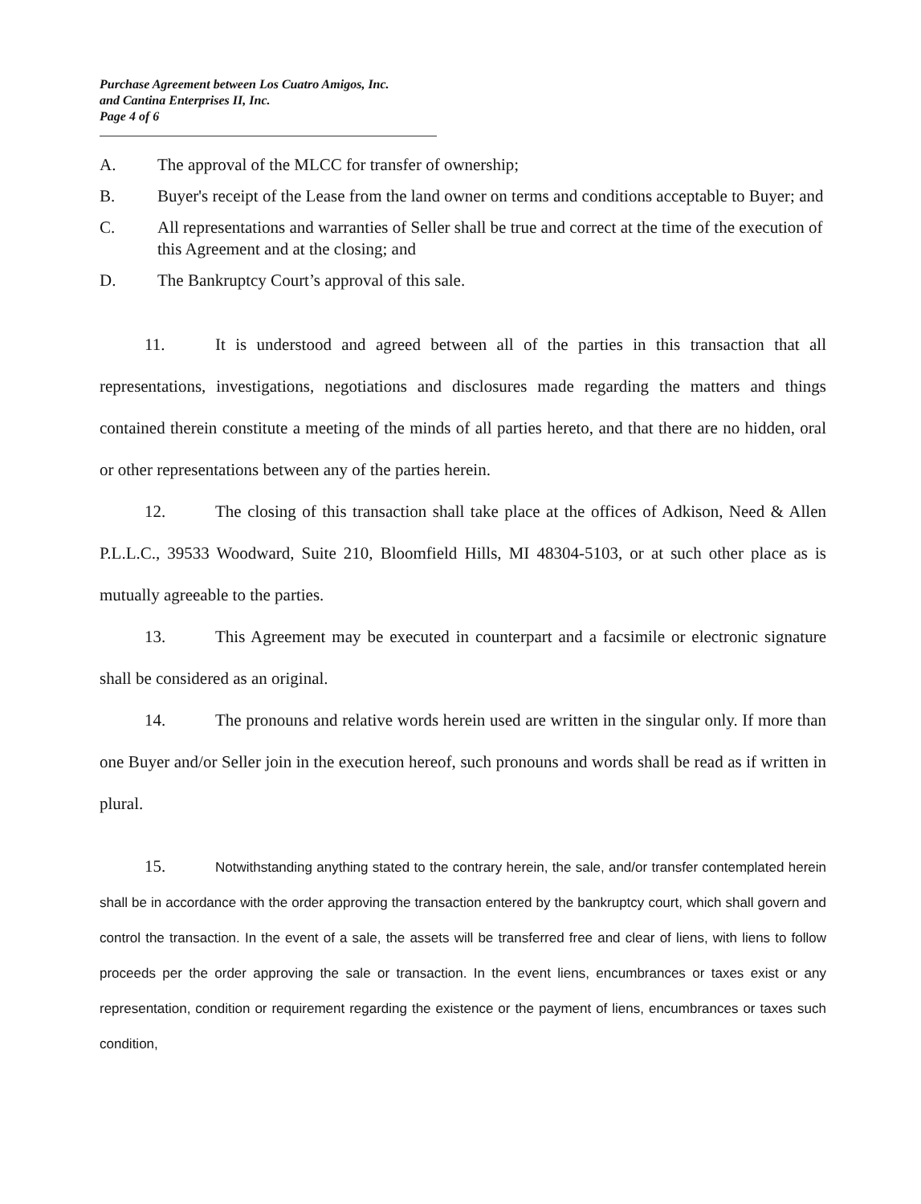Purchase Agreement between Los Cuatro Amigos, Inc.
and Cantina Enterprises II, Inc.
Page 4 of 6
A. The approval of the MLCC for transfer of ownership;
B. Buyer's receipt of the Lease from the land owner on terms and conditions acceptable to Buyer; and
C. All representations and warranties of Seller shall be true and correct at the time of the execution of this Agreement and at the closing; and
D. The Bankruptcy Court’s approval of this sale.
11. It is understood and agreed between all of the parties in this transaction that all representations, investigations, negotiations and disclosures made regarding the matters and things contained therein constitute a meeting of the minds of all parties hereto, and that there are no hidden, oral or other representations between any of the parties herein.
12. The closing of this transaction shall take place at the offices of Adkison, Need & Allen P.L.L.C., 39533 Woodward, Suite 210, Bloomfield Hills, MI 48304-5103, or at such other place as is mutually agreeable to the parties.
13. This Agreement may be executed in counterpart and a facsimile or electronic signature shall be considered as an original.
14. The pronouns and relative words herein used are written in the singular only. If more than one Buyer and/or Seller join in the execution hereof, such pronouns and words shall be read as if written in plural.
15. Notwithstanding anything stated to the contrary herein, the sale, and/or transfer contemplated herein shall be in accordance with the order approving the transaction entered by the bankruptcy court, which shall govern and control the transaction. In the event of a sale, the assets will be transferred free and clear of liens, with liens to follow proceeds per the order approving the sale or transaction. In the event liens, encumbrances or taxes exist or any representation, condition or requirement regarding the existence or the payment of liens, encumbrances or taxes such condition,